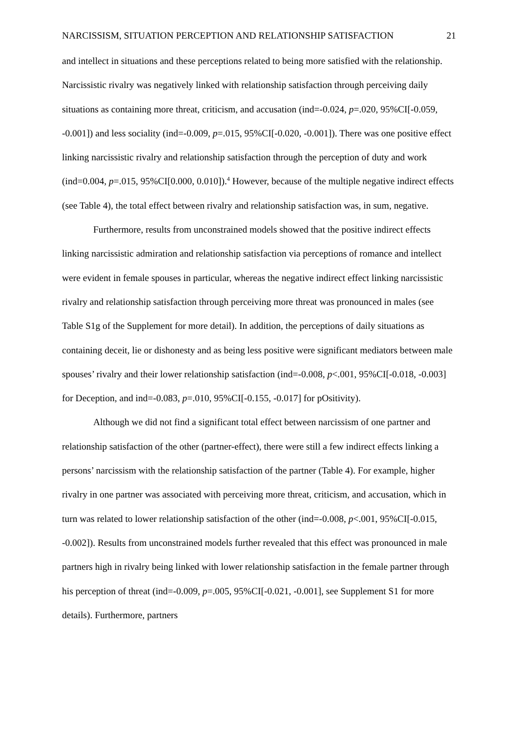NARCISSISM, SITUATION PERCEPTION AND RELATIONSHIP SATISFACTION 21
and intellect in situations and these perceptions related to being more satisfied with the relationship. Narcissistic rivalry was negatively linked with relationship satisfaction through perceiving daily situations as containing more threat, criticism, and accusation (ind=-0.024, p=.020, 95%CI[-0.059, -0.001]) and less sociality (ind=-0.009, p=.015, 95%CI[-0.020, -0.001]). There was one positive effect linking narcissistic rivalry and relationship satisfaction through the perception of duty and work (ind=0.004, p=.015, 95%CI[0.000, 0.010]).<sup>4</sup> However, because of the multiple negative indirect effects (see Table 4), the total effect between rivalry and relationship satisfaction was, in sum, negative.
Furthermore, results from unconstrained models showed that the positive indirect effects linking narcissistic admiration and relationship satisfaction via perceptions of romance and intellect were evident in female spouses in particular, whereas the negative indirect effect linking narcissistic rivalry and relationship satisfaction through perceiving more threat was pronounced in males (see Table S1g of the Supplement for more detail). In addition, the perceptions of daily situations as containing deceit, lie or dishonesty and as being less positive were significant mediators between male spouses’ rivalry and their lower relationship satisfaction (ind=-0.008, p<.001, 95%CI[-0.018, -0.003] for Deception, and ind=-0.083, p=.010, 95%CI[-0.155, -0.017] for pOsitivity).
Although we did not find a significant total effect between narcissism of one partner and relationship satisfaction of the other (partner-effect), there were still a few indirect effects linking a persons’ narcissism with the relationship satisfaction of the partner (Table 4). For example, higher rivalry in one partner was associated with perceiving more threat, criticism, and accusation, which in turn was related to lower relationship satisfaction of the other (ind=-0.008, p<.001, 95%CI[-0.015, -0.002]). Results from unconstrained models further revealed that this effect was pronounced in male partners high in rivalry being linked with lower relationship satisfaction in the female partner through his perception of threat (ind=-0.009, p=.005, 95%CI[-0.021, -0.001], see Supplement S1 for more details). Furthermore, partners